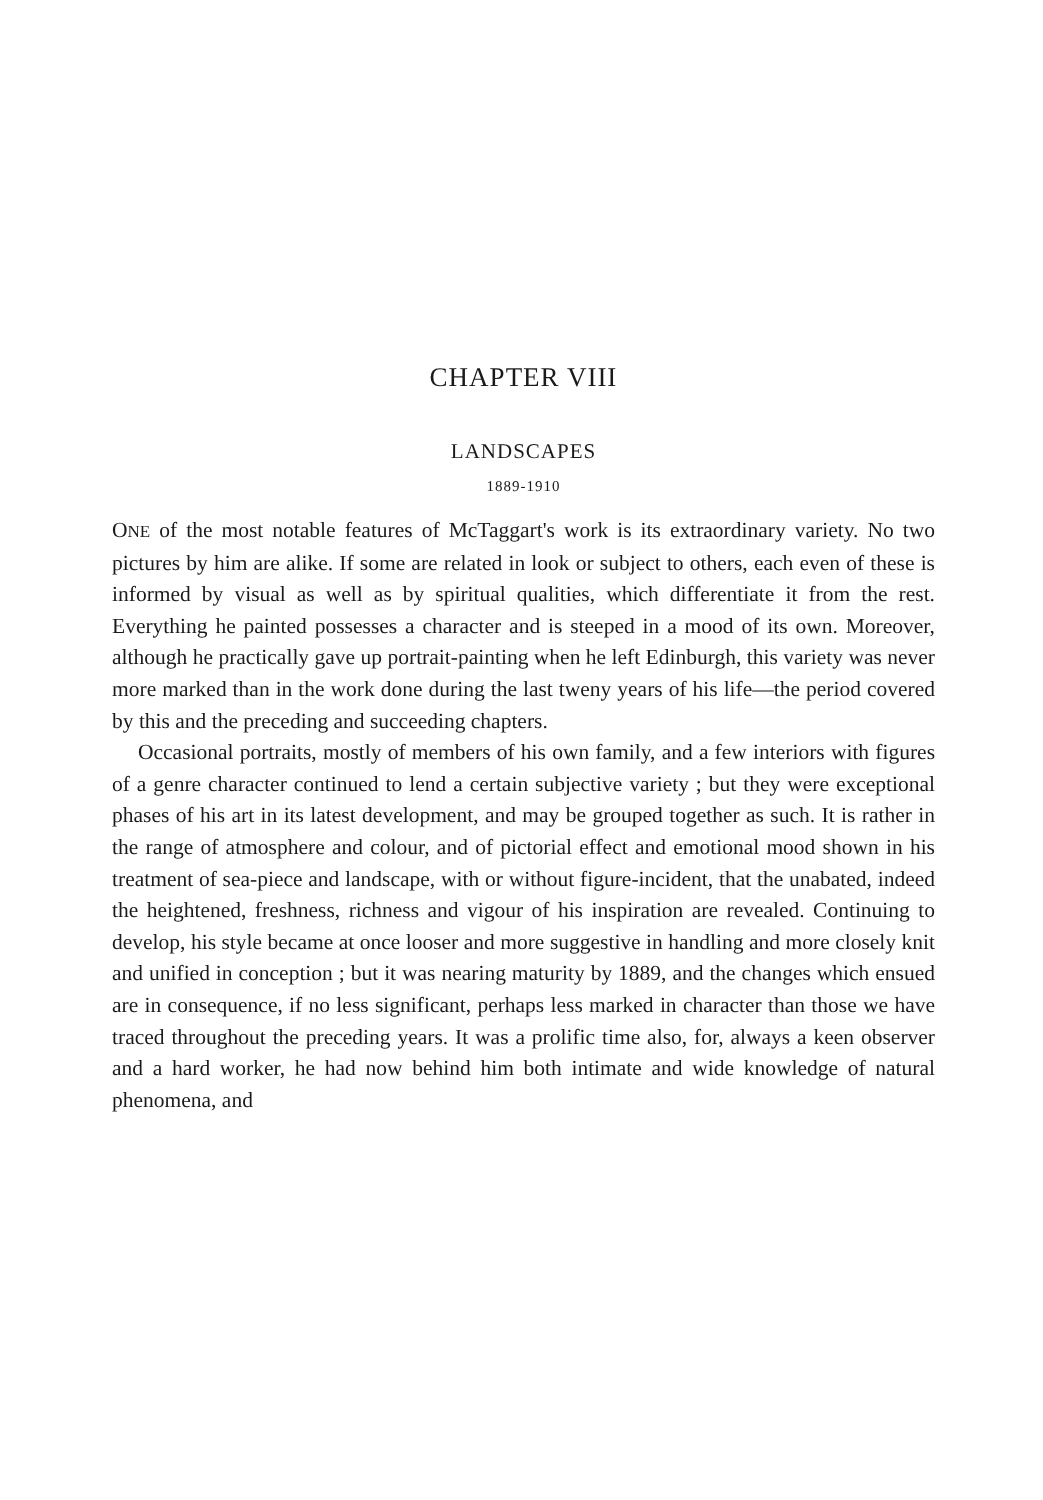CHAPTER VIII
LANDSCAPES
1889-1910
ONE of the most notable features of McTaggart's work is its extraordinary variety. No two pictures by him are alike. If some are related in look or subject to others, each even of these is informed by visual as well as by spiritual qualities, which differentiate it from the rest. Everything he painted possesses a character and is steeped in a mood of its own. Moreover, although he practically gave up portrait-painting when he left Edinburgh, this variety was never more marked than in the work done during the last tweny years of his life—the period covered by this and the preceding and succeeding chapters.
Occasional portraits, mostly of members of his own family, and a few interiors with figures of a genre character continued to lend a certain subjective variety ; but they were exceptional phases of his art in its latest development, and may be grouped together as such. It is rather in the range of atmosphere and colour, and of pictorial effect and emotional mood shown in his treatment of sea-piece and landscape, with or without figure-incident, that the unabated, indeed the heightened, freshness, richness and vigour of his inspiration are revealed. Continuing to develop, his style became at once looser and more suggestive in handling and more closely knit and unified in conception ; but it was nearing maturity by 1889, and the changes which ensued are in consequence, if no less significant, perhaps less marked in character than those we have traced throughout the preceding years. It was a prolific time also, for, always a keen observer and a hard worker, he had now behind him both intimate and wide knowledge of natural phenomena, and